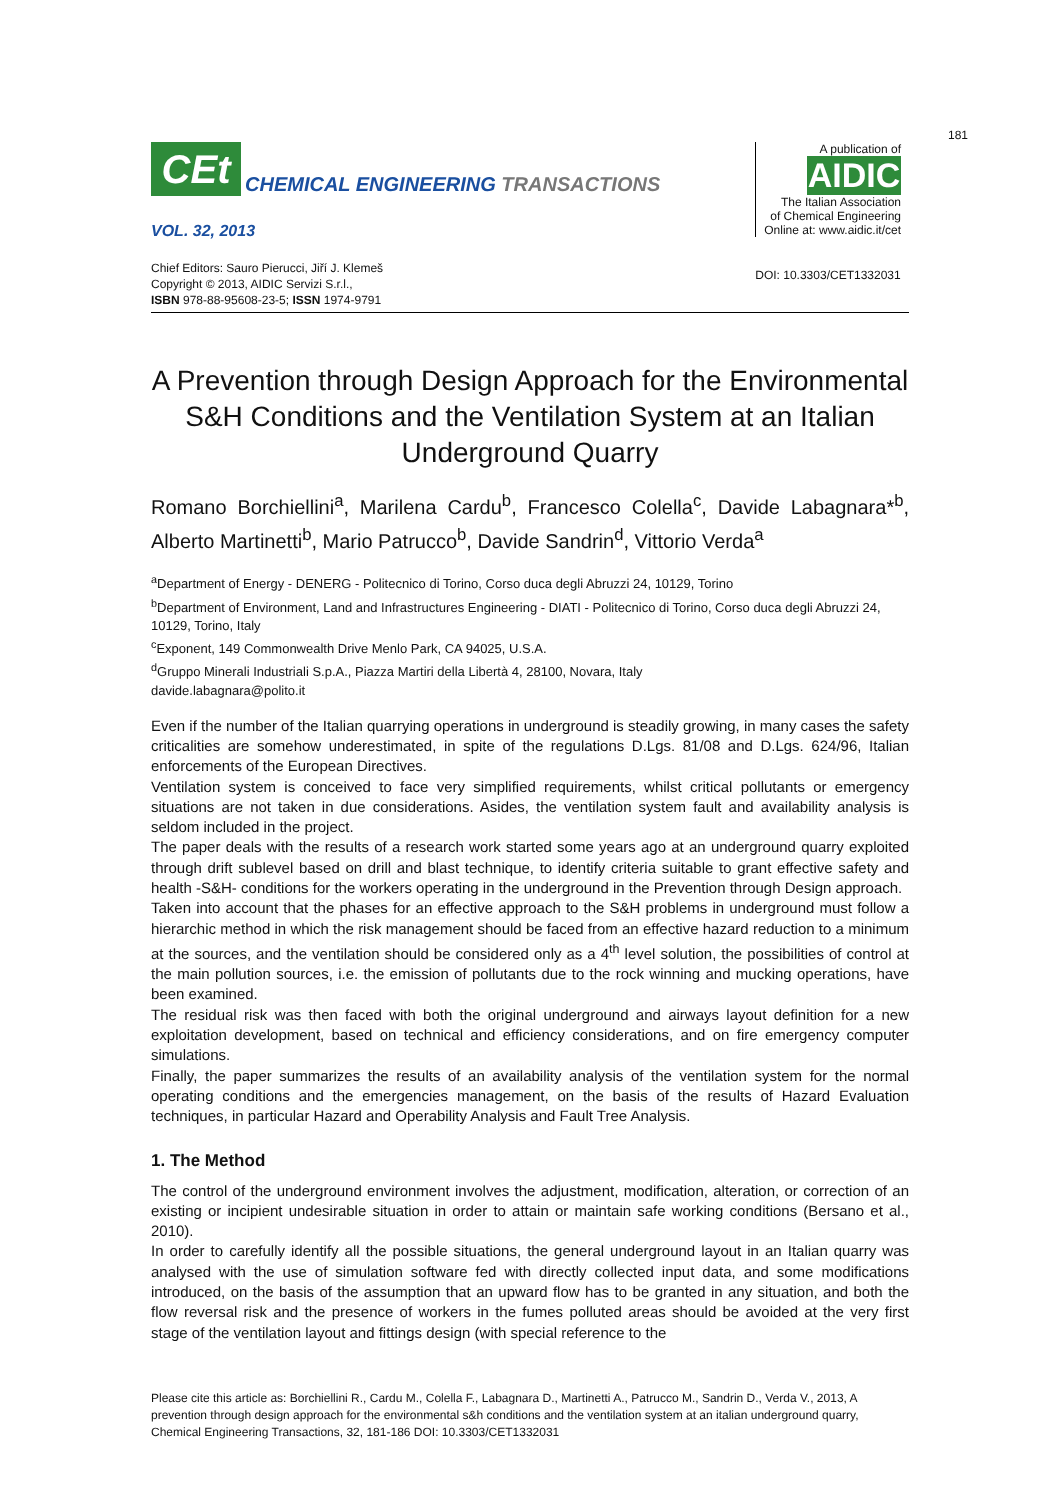181
CEt
CHEMICAL ENGINEERING TRANSACTIONS
VOL. 32, 2013
Chief Editors: Sauro Pierucci, Jiří J. Klemeš
Copyright © 2013, AIDIC Servizi S.r.l.,
ISBN 978-88-95608-23-5; ISSN 1974-9791
A publication of
AIDIC
The Italian Association
of Chemical Engineering
Online at: www.aidic.it/cet
DOI: 10.3303/CET1332031
A Prevention through Design Approach for the Environmental S&H Conditions and the Ventilation System at an Italian Underground Quarry
Romano Borchiellini<sup>a</sup>, Marilena Cardu<sup>b</sup>, Francesco Colella<sup>c</sup>, Davide Labagnara*<sup>b</sup>, Alberto Martinetti<sup>b</sup>, Mario Patrucco<sup>b</sup>, Davide Sandrin<sup>d</sup>, Vittorio Verda<sup>a</sup>
<sup>a</sup> Department of Energy - DENERG - Politecnico di Torino, Corso duca degli Abruzzi 24, 10129, Torino
<sup>b</sup> Department of Environment, Land and Infrastructures Engineering - DIATI - Politecnico di Torino, Corso duca degli Abruzzi 24, 10129, Torino, Italy
<sup>c</sup> Exponent, 149 Commonwealth Drive Menlo Park, CA 94025, U.S.A.
<sup>d</sup> Gruppo Minerali Industriali S.p.A., Piazza Martiri della Libertà 4, 28100, Novara, Italy
davide.labagnara@polito.it
Even if the number of the Italian quarrying operations in underground is steadily growing, in many cases the safety criticalities are somehow underestimated, in spite of the regulations D.Lgs. 81/08 and D.Lgs. 624/96, Italian enforcements of the European Directives.
Ventilation system is conceived to face very simplified requirements, whilst critical pollutants or emergency situations are not taken in due considerations. Asides, the ventilation system fault and availability analysis is seldom included in the project.
The paper deals with the results of a research work started some years ago at an underground quarry exploited through drift sublevel based on drill and blast technique, to identify criteria suitable to grant effective safety and health -S&H- conditions for the workers operating in the underground in the Prevention through Design approach.
Taken into account that the phases for an effective approach to the S&H problems in underground must follow a hierarchic method in which the risk management should be faced from an effective hazard reduction to a minimum at the sources, and the ventilation should be considered only as a 4<sup>th</sup> level solution, the possibilities of control at the main pollution sources, i.e. the emission of pollutants due to the rock winning and mucking operations, have been examined.
The residual risk was then faced with both the original underground and airways layout definition for a new exploitation development, based on technical and efficiency considerations, and on fire emergency computer simulations.
Finally, the paper summarizes the results of an availability analysis of the ventilation system for the normal operating conditions and the emergencies management, on the basis of the results of Hazard Evaluation techniques, in particular Hazard and Operability Analysis and Fault Tree Analysis.
1. The Method
The control of the underground environment involves the adjustment, modification, alteration, or correction of an existing or incipient undesirable situation in order to attain or maintain safe working conditions (Bersano et al., 2010).
In order to carefully identify all the possible situations, the general underground layout in an Italian quarry was analysed with the use of simulation software fed with directly collected input data, and some modifications introduced, on the basis of the assumption that an upward flow has to be granted in any situation, and both the flow reversal risk and the presence of workers in the fumes polluted areas should be avoided at the very first stage of the ventilation layout and fittings design (with special reference to the
Please cite this article as: Borchiellini R., Cardu M., Colella F., Labagnara D., Martinetti A., Patrucco M., Sandrin D., Verda V., 2013, A prevention through design approach for the environmental s&h conditions and the ventilation system at an italian underground quarry, Chemical Engineering Transactions, 32, 181-186 DOI: 10.3303/CET1332031